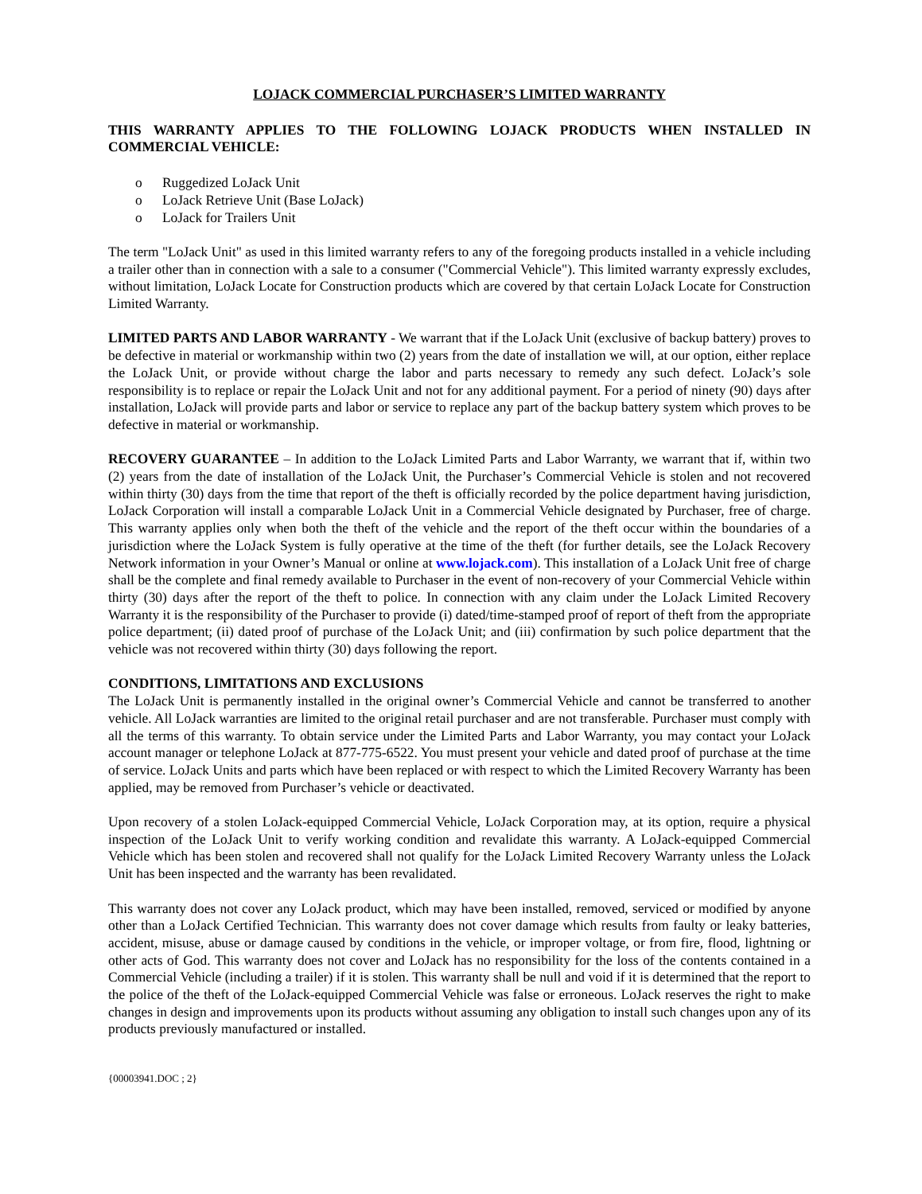LOJACK COMMERCIAL PURCHASER’S LIMITED WARRANTY
THIS WARRANTY APPLIES TO THE FOLLOWING LOJACK PRODUCTS WHEN INSTALLED IN COMMERCIAL VEHICLE:
o Ruggedized LoJack Unit
o LoJack Retrieve Unit (Base LoJack)
o LoJack for Trailers Unit
The term "LoJack Unit" as used in this limited warranty refers to any of the foregoing products installed in a vehicle including a trailer other than in connection with a sale to a consumer ("Commercial Vehicle"). This limited warranty expressly excludes, without limitation, LoJack Locate for Construction products which are covered by that certain LoJack Locate for Construction Limited Warranty.
LIMITED PARTS AND LABOR WARRANTY - We warrant that if the LoJack Unit (exclusive of backup battery) proves to be defective in material or workmanship within two (2) years from the date of installation we will, at our option, either replace the LoJack Unit, or provide without charge the labor and parts necessary to remedy any such defect. LoJack’s sole responsibility is to replace or repair the LoJack Unit and not for any additional payment. For a period of ninety (90) days after installation, LoJack will provide parts and labor or service to replace any part of the backup battery system which proves to be defective in material or workmanship.
RECOVERY GUARANTEE – In addition to the LoJack Limited Parts and Labor Warranty, we warrant that if, within two (2) years from the date of installation of the LoJack Unit, the Purchaser’s Commercial Vehicle is stolen and not recovered within thirty (30) days from the time that report of the theft is officially recorded by the police department having jurisdiction, LoJack Corporation will install a comparable LoJack Unit in a Commercial Vehicle designated by Purchaser, free of charge. This warranty applies only when both the theft of the vehicle and the report of the theft occur within the boundaries of a jurisdiction where the LoJack System is fully operative at the time of the theft (for further details, see the LoJack Recovery Network information in your Owner’s Manual or online at www.lojack.com). This installation of a LoJack Unit free of charge shall be the complete and final remedy available to Purchaser in the event of non-recovery of your Commercial Vehicle within thirty (30) days after the report of the theft to police. In connection with any claim under the LoJack Limited Recovery Warranty it is the responsibility of the Purchaser to provide (i) dated/time-stamped proof of report of theft from the appropriate police department; (ii) dated proof of purchase of the LoJack Unit; and (iii) confirmation by such police department that the vehicle was not recovered within thirty (30) days following the report.
CONDITIONS, LIMITATIONS AND EXCLUSIONS
The LoJack Unit is permanently installed in the original owner’s Commercial Vehicle and cannot be transferred to another vehicle. All LoJack warranties are limited to the original retail purchaser and are not transferable. Purchaser must comply with all the terms of this warranty. To obtain service under the Limited Parts and Labor Warranty, you may contact your LoJack account manager or telephone LoJack at 877-775-6522. You must present your vehicle and dated proof of purchase at the time of service. LoJack Units and parts which have been replaced or with respect to which the Limited Recovery Warranty has been applied, may be removed from Purchaser’s vehicle or deactivated.
Upon recovery of a stolen LoJack-equipped Commercial Vehicle, LoJack Corporation may, at its option, require a physical inspection of the LoJack Unit to verify working condition and revalidate this warranty. A LoJack-equipped Commercial Vehicle which has been stolen and recovered shall not qualify for the LoJack Limited Recovery Warranty unless the LoJack Unit has been inspected and the warranty has been revalidated.
This warranty does not cover any LoJack product, which may have been installed, removed, serviced or modified by anyone other than a LoJack Certified Technician. This warranty does not cover damage which results from faulty or leaky batteries, accident, misuse, abuse or damage caused by conditions in the vehicle, or improper voltage, or from fire, flood, lightning or other acts of God. This warranty does not cover and LoJack has no responsibility for the loss of the contents contained in a Commercial Vehicle (including a trailer) if it is stolen. This warranty shall be null and void if it is determined that the report to the police of the theft of the LoJack-equipped Commercial Vehicle was false or erroneous. LoJack reserves the right to make changes in design and improvements upon its products without assuming any obligation to install such changes upon any of its products previously manufactured or installed.
{00003941.DOC ; 2}